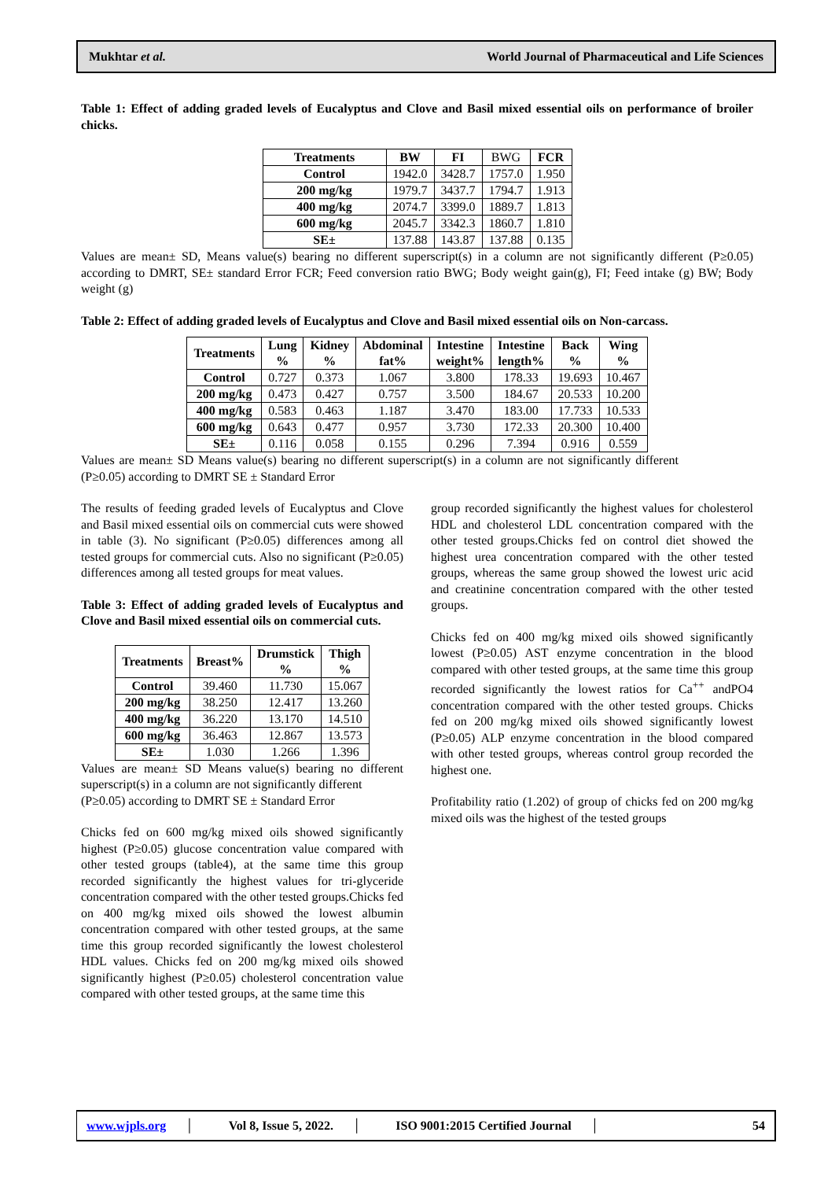Mukhtar et al. World Journal of Pharmaceutical and Life Sciences
Table 1: Effect of adding graded levels of Eucalyptus and Clove and Basil mixed essential oils on performance of broiler chicks.
| Treatments | BW | FI | BWG | FCR |
| Control | 1942.0 | 3428.7 | 1757.0 | 1.950 |
| 200 mg/kg | 1979.7 | 3437.7 | 1794.7 | 1.913 |
| 400 mg/kg | 2074.7 | 3399.0 | 1889.7 | 1.813 |
| 600 mg/kg | 2045.7 | 3342.3 | 1860.7 | 1.810 |
| SE± | 137.88 | 143.87 | 137.88 | 0.135 |
Values are mean± SD, Means value(s) bearing no different superscript(s) in a column are not significantly different (P≥0.05) according to DMRT, SE± standard Error FCR; Feed conversion ratio BWG; Body weight gain(g), FI; Feed intake (g) BW; Body weight (g)
Table 2: Effect of adding graded levels of Eucalyptus and Clove and Basil mixed essential oils on Non-carcass.
| Treatments | Lung % | Kidney % | Abdominal fat% | Intestine weight% | Intestine length% | Back % | Wing % |
| --- | --- | --- | --- | --- | --- | --- | --- |
| Control | 0.727 | 0.373 | 1.067 | 3.800 | 178.33 | 19.693 | 10.467 |
| 200 mg/kg | 0.473 | 0.427 | 0.757 | 3.500 | 184.67 | 20.533 | 10.200 |
| 400 mg/kg | 0.583 | 0.463 | 1.187 | 3.470 | 183.00 | 17.733 | 10.533 |
| 600 mg/kg | 0.643 | 0.477 | 0.957 | 3.730 | 172.33 | 20.300 | 10.400 |
| SE± | 0.116 | 0.058 | 0.155 | 0.296 | 7.394 | 0.916 | 0.559 |
Values are mean± SD Means value(s) bearing no different superscript(s) in a column are not significantly different (P≥0.05) according to DMRT SE ± Standard Error
The results of feeding graded levels of Eucalyptus and Clove and Basil mixed essential oils on commercial cuts were showed in table (3). No significant (P≥0.05) differences among all tested groups for commercial cuts. Also no significant (P≥0.05) differences among all tested groups for meat values.
Table 3: Effect of adding graded levels of Eucalyptus and Clove and Basil mixed essential oils on commercial cuts.
| Treatments | Breast% | Drumstick % | Thigh % |
| --- | --- | --- | --- |
| Control | 39.460 | 11.730 | 15.067 |
| 200 mg/kg | 38.250 | 12.417 | 13.260 |
| 400 mg/kg | 36.220 | 13.170 | 14.510 |
| 600 mg/kg | 36.463 | 12.867 | 13.573 |
| SE± | 1.030 | 1.266 | 1.396 |
Values are mean± SD Means value(s) bearing no different superscript(s) in a column are not significantly different
(P≥0.05) according to DMRT SE ± Standard Error
Chicks fed on 600 mg/kg mixed oils showed significantly highest (P≥0.05) glucose concentration value compared with other tested groups (table4), at the same time this group recorded significantly the highest values for tri-glyceride concentration compared with the other tested groups.Chicks fed on 400 mg/kg mixed oils showed the lowest albumin concentration compared with other tested groups, at the same time this group recorded significantly the lowest cholesterol HDL values. Chicks fed on 200 mg/kg mixed oils showed significantly highest (P≥0.05) cholesterol concentration value compared with other tested groups, at the same time this
group recorded significantly the highest values for cholesterol HDL and cholesterol LDL concentration compared with the other tested groups.Chicks fed on control diet showed the highest urea concentration compared with the other tested groups, whereas the same group showed the lowest uric acid and creatinine concentration compared with the other tested groups.
Chicks fed on 400 mg/kg mixed oils showed significantly lowest (P≥0.05) AST enzyme concentration in the blood compared with other tested groups, at the same time this group recorded significantly the lowest ratios for Ca<sup>++</sup> andPO4 concentration compared with the other tested groups. Chicks fed on 200 mg/kg mixed oils showed significantly lowest (P≥0.05) ALP enzyme concentration in the blood compared with other tested groups, whereas control group recorded the highest one.
Profitability ratio (1.202) of group of chicks fed on 200 mg/kg mixed oils was the highest of the tested groups
www.wjpls.org │ Vol 8, Issue 5, 2022. │ ISO 9001:2015 Certified Journal │ 54